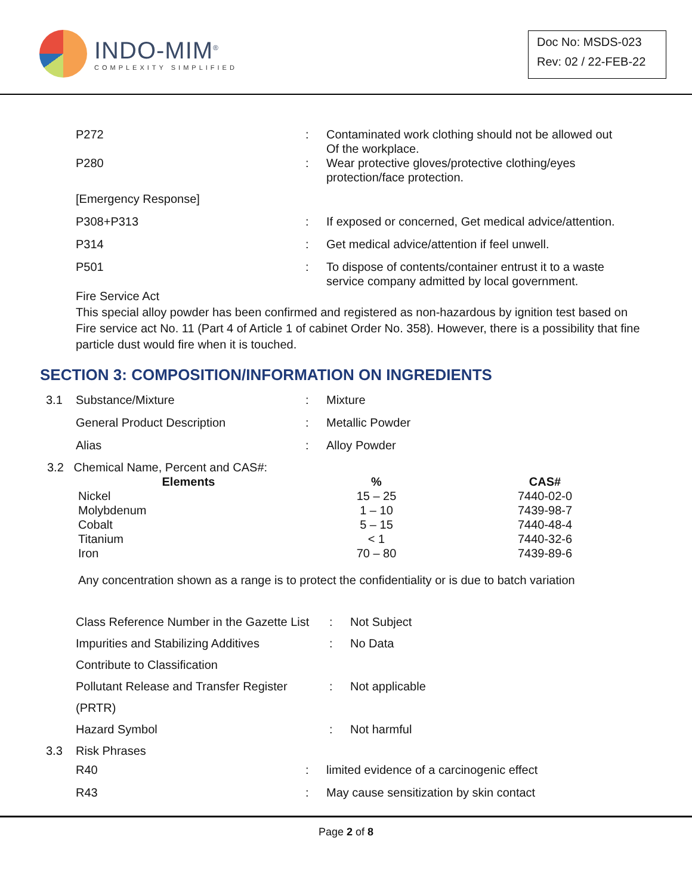INDO-MIM<sup>®</sup>
COMPLEXITY SIMPLIFIED
Doc No: MSDS-023
Rev: 02 / 22-FEB-22
| | P272 | : | Contaminated work clothing should not be allowed out Of the workplace. |
| | P280 | : | Wear protective gloves/protective clothing/eyes protection/face protection. |
| | [Emergency Response] | | |
| | P308+P313 | : | If exposed or concerned, Get medical advice/attention. |
| | P314 | : | Get medical advice/attention if feel unwell. |
| | P501 | : | To dispose of contents/container entrust it to a waste service company admitted by local government. |
Fire Service Act
This special alloy powder has been confirmed and registered as non-hazardous by ignition test based on Fire service act No. 11 (Part 4 of Article 1 of cabinet Order No. 358). However, there is a possibility that fine particle dust would fire when it is touched.
SECTION 3: COMPOSITION/INFORMATION ON INGREDIENTS
| 3.1 | Substance/Mixture | : | Mixture |
| | General Product Description | : | Metallic Powder |
| | Alias | : | Alloy Powder |
3.2 Chemical Name, Percent and CAS#:
| Elements | % | CAS# |
| --- | --- | --- |
| Nickel | 15 – 25 | 7440-02-0 |
| Molybdenum | 1 – 10 | 7439-98-7 |
| Cobalt | 5 – 15 | 7440-48-4 |
| Titanium | < 1 | 7440-32-6 |
| Iron | 70 – 80 | 7439-89-6 |
Any concentration shown as a range is to protect the confidentiality or is due to batch variation
| Class Reference Number in the Gazette List | : | Not Subject |
| Impurities and Stabilizing Additives Contribute to Classification | : | No Data |
| Pollutant Release and Transfer Register (PRTR) | : | Not applicable |
| Hazard Symbol | : | Not harmful |
| 3.3 | Risk Phrases | | |
| | R40 | : | limited evidence of a carcinogenic effect |
| | R43 | : | May cause sensitization by skin contact |
Page 2 of 8